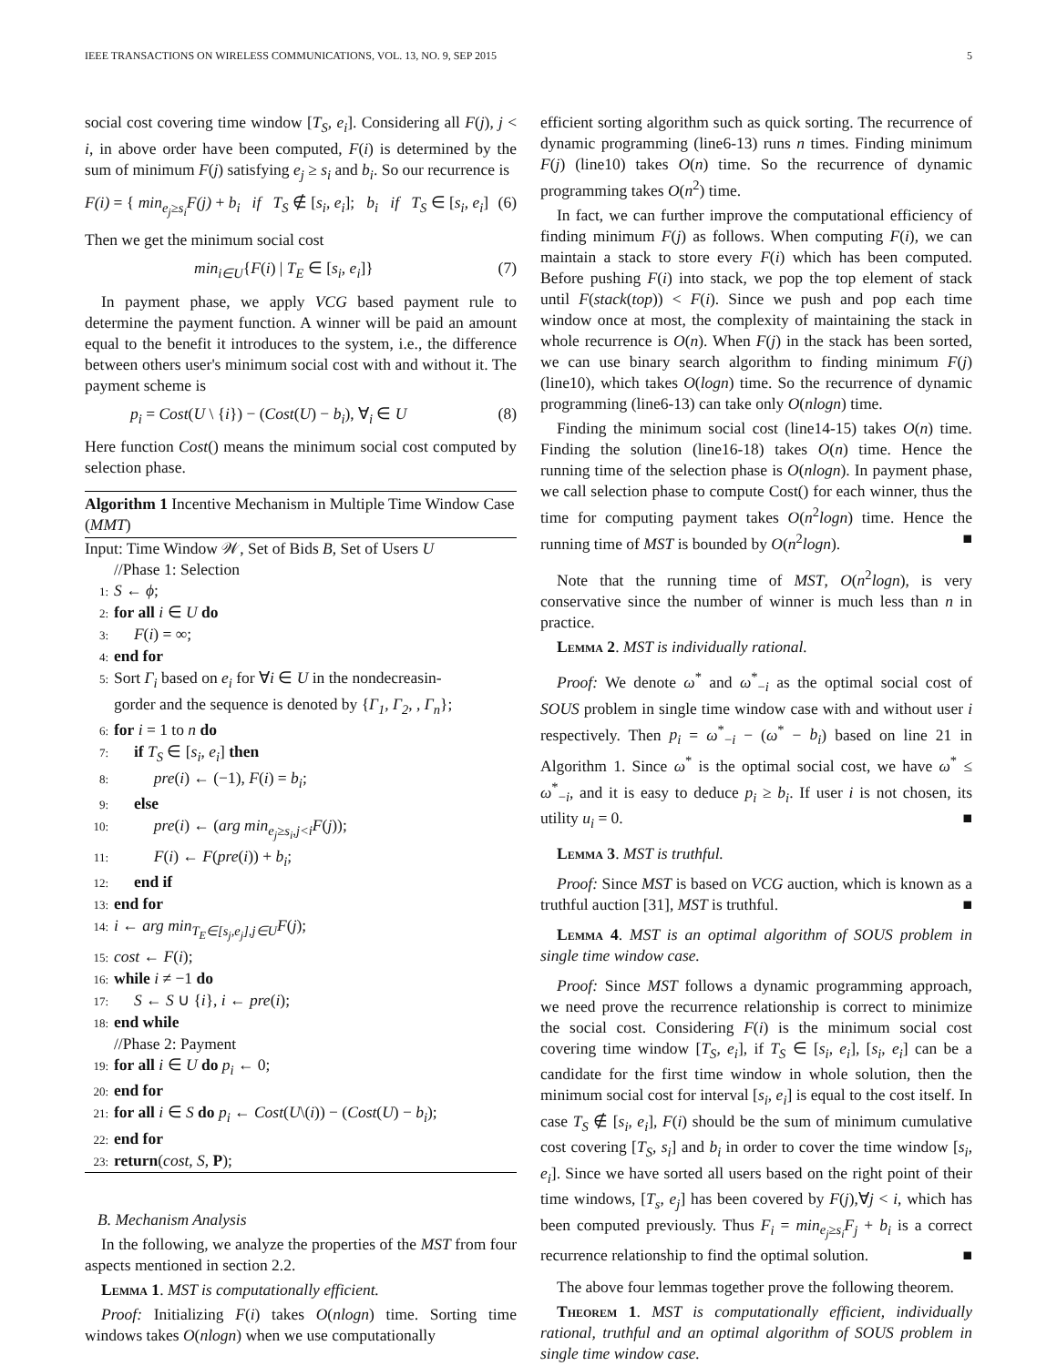IEEE TRANSACTIONS ON WIRELESS COMMUNICATIONS, VOL. 13, NO. 9, SEP 2015 5
social cost covering time window [T<sub>S</sub>, e<sub>i</sub>]. Considering all F(j), j < i, in above order have been computed, F(i) is determined by the sum of minimum F(j) satisfying e<sub>j</sub> ≥ s<sub>i</sub> and b<sub>i</sub>. So our recurrence is
F(i) = { min<sub>e<sub>j</sub>≥s<sub>i</sub></sub>F(j) + b<sub>i</sub> if T<sub>S</sub> ∉ [s<sub>i</sub>, e<sub>i</sub>]; b<sub>i</sub> if T<sub>S</sub> ∈ [s<sub>i</sub>, e<sub>i</sub>] (6)
Then we get the minimum social cost
min<sub>i∈U</sub>{F(i) | T<sub>E</sub> ∈ [s<sub>i</sub>, e<sub>i</sub>]} (7)
In payment phase, we apply VCG based payment rule to determine the payment function. A winner will be paid an amount equal to the benefit it introduces to the system, i.e., the difference between others user's minimum social cost with and without it. The payment scheme is
p<sub>i</sub> = Cost(U \ {i}) − (Cost(U) − b<sub>i</sub>), ∀<sub>i</sub> ∈ U (8)
Here function Cost() means the minimum social cost computed by selection phase.
Algorithm 1 Incentive Mechanism in Multiple Time Window Case (MMT)
Input: Time Window 𝒲, Set of Bids B, Set of Users U
//Phase 1: Selection
1: S ← ϕ;
2: for all i ∈ U do
3: F(i) = ∞;
4: end for
5: Sort Γ<sub>i</sub> based on e<sub>i</sub> for ∀i ∈ U in the nondecreasin-
gorder and the sequence is denoted by {Γ<sub>1</sub>, Γ<sub>2</sub>, , Γ<sub>n</sub>};
6: for i = 1 to n do
7: if T<sub>S</sub> ∈ [s<sub>i</sub>, e<sub>i</sub>] then
8: pre(i) ← (−1), F(i) = b<sub>i</sub>;
9: else
10: pre(i) ← (arg min<sub>e<sub>j</sub>≥s<sub>i</sub>,j<i</sub>F(j));
11: F(i) ← F(pre(i)) + b<sub>i</sub>;
12: end if
13: end for
14: i ← arg min<sub>T<sub>E</sub>∈[s<sub>j</sub>,e<sub>j</sub>],j∈U</sub>F(j);
15: cost ← F(i);
16: while i ≠ −1 do
17: S ← S ∪ {i}, i ← pre(i);
18: end while
//Phase 2: Payment
19: for all i ∈ U do p<sub>i</sub> ← 0;
20: end for
21: for all i ∈ S do p<sub>i</sub> ← Cost(U\(i)) − (Cost(U) − b<sub>i</sub>);
22: end for
23: return(cost, S, P);
B. Mechanism Analysis
In the following, we analyze the properties of the MST from four aspects mentioned in section 2.2.
Lemma 1. MST is computationally efficient.
Proof: Initializing F(i) takes O(nlogn) time. Sorting time windows takes O(nlogn) when we use computationally
efficient sorting algorithm such as quick sorting. The recurrence of dynamic programming (line6-13) runs n times. Finding minimum F(j) (line10) takes O(n) time. So the recurrence of dynamic programming takes O(n<sup>2</sup>) time.
In fact, we can further improve the computational efficiency of finding minimum F(j) as follows. When computing F(i), we can maintain a stack to store every F(i) which has been computed. Before pushing F(i) into stack, we pop the top element of stack until F(stack(top)) < F(i). Since we push and pop each time window once at most, the complexity of maintaining the stack in whole recurrence is O(n). When F(j) in the stack has been sorted, we can use binary search algorithm to finding minimum F(j) (line10), which takes O(logn) time. So the recurrence of dynamic programming (line6-13) can take only O(nlogn) time.
Finding the minimum social cost (line14-15) takes O(n) time. Finding the solution (line16-18) takes O(n) time. Hence the running time of the selection phase is O(nlogn). In payment phase, we call selection phase to compute Cost() for each winner, thus the time for computing payment takes O(n<sup>2</sup>logn) time. Hence the running time of MST is bounded by O(n<sup>2</sup>logn). ■
Note that the running time of MST, O(n<sup>2</sup>logn), is very conservative since the number of winner is much less than n in practice.
Lemma 2. MST is individually rational.
Proof: We denote ω<sup>*</sup> and ω<sup>*</sup><sub>−i</sub> as the optimal social cost of SOUS problem in single time window case with and without user i respectively. Then p<sub>i</sub> = ω<sup>*</sup><sub>−i</sub> − (ω<sup>*</sup> − b<sub>i</sub>) based on line 21 in Algorithm 1. Since ω<sup>*</sup> is the optimal social cost, we have ω<sup>*</sup> ≤ ω<sup>*</sup><sub>−i</sub>, and it is easy to deduce p<sub>i</sub> ≥ b<sub>i</sub>. If user i is not chosen, its utility u<sub>i</sub> = 0. ■
Lemma 3. MST is truthful.
Proof: Since MST is based on VCG auction, which is known as a truthful auction [31], MST is truthful. ■
Lemma 4. MST is an optimal algorithm of SOUS problem in single time window case.
Proof: Since MST follows a dynamic programming approach, we need prove the recurrence relationship is correct to minimize the social cost. Considering F(i) is the minimum social cost covering time window [T<sub>S</sub>, e<sub>i</sub>], if T<sub>S</sub> ∈ [s<sub>i</sub>, e<sub>i</sub>], [s<sub>i</sub>, e<sub>i</sub>] can be a candidate for the first time window in whole solution, then the minimum social cost for interval [s<sub>i</sub>, e<sub>i</sub>] is equal to the cost itself. In case T<sub>S</sub> ∉ [s<sub>i</sub>, e<sub>i</sub>], F(i) should be the sum of minimum cumulative cost covering [T<sub>S</sub>, s<sub>i</sub>] and b<sub>i</sub> in order to cover the time window [s<sub>i</sub>, e<sub>i</sub>]. Since we have sorted all users based on the right point of their time windows, [T<sub>s</sub>, e<sub>j</sub>] has been covered by F(j),∀j < i, which has been computed previously. Thus F<sub>i</sub> = min<sub>e<sub>j</sub>≥s<sub>i</sub></sub>F<sub>j</sub> + b<sub>i</sub> is a correct recurrence relationship to find the optimal solution. ■
The above four lemmas together prove the following theorem.
Theorem 1. MST is computationally efficient, individually rational, truthful and an optimal algorithm of SOUS problem in single time window case.